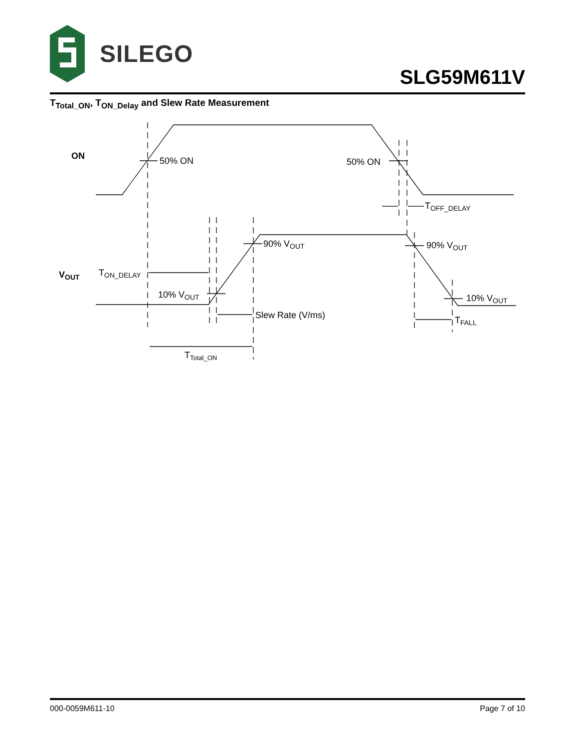SILEGO
SLG59M611V
T<sub>Total_ON</sub>, T<sub>ON_Delay</sub> and Slew Rate Measurement
ON
VOUT
50% ON
50% ON
TOFF_DELAY
90% VOUT
90% VOUT
TON_DELAY
10% VOUT
10% VOUT
Slew Rate (V/ms)
TFALL
TTotal_ON
000-0059M611-10 Page 7 of 10